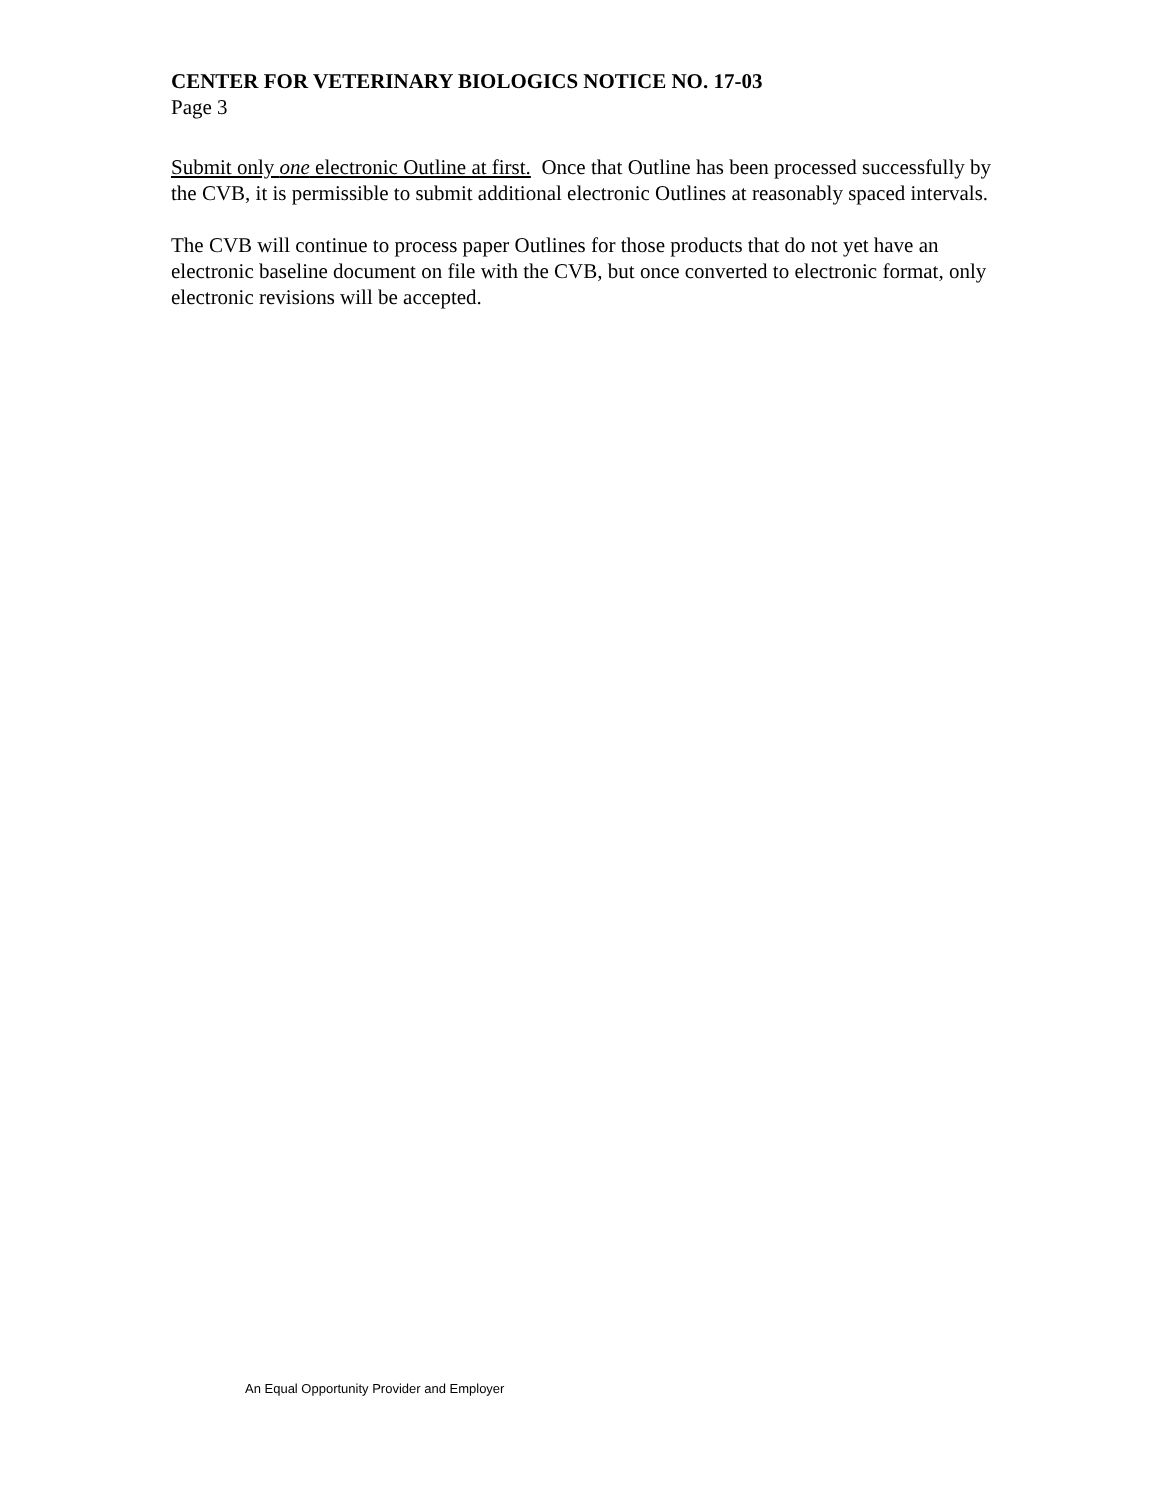CENTER FOR VETERINARY BIOLOGICS NOTICE NO. 17-03
Page 3
Submit only one electronic Outline at first. Once that Outline has been processed successfully by the CVB, it is permissible to submit additional electronic Outlines at reasonably spaced intervals.
The CVB will continue to process paper Outlines for those products that do not yet have an electronic baseline document on file with the CVB, but once converted to electronic format, only electronic revisions will be accepted.
An Equal Opportunity Provider and Employer